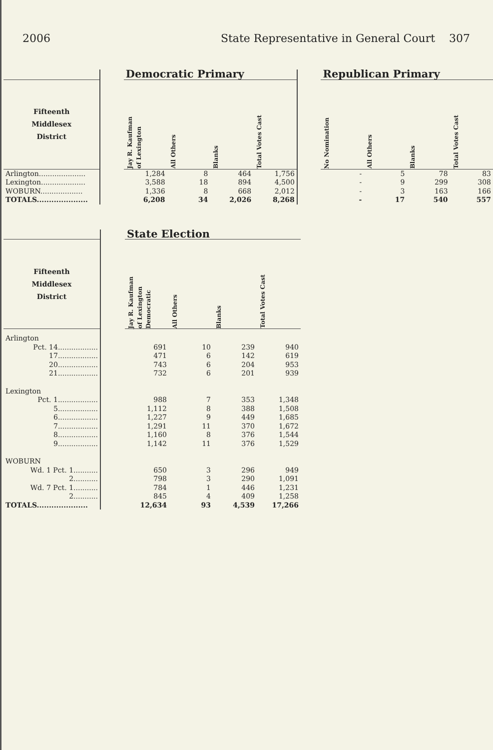2006 State Representative in General Court 307
| | | Democratic Primary | | | | | Republican Primary | | | |
| --- | --- | --- | --- | --- | --- | --- | --- | --- | --- | --- |
| Fifteenth Middlesex District | | Jay R. Kaufman of Lexington | All Others | Blanks | Total Votes Cast | | No Nomination | All Others | Blanks | Total Votes Cast |
| Arlington..................... | | 1,284 | 8 | 464 | 1,756 | | - | 5 | 78 | 83 |
| Lexington.................... | | 3,588 | 18 | 894 | 4,500 | | - | 9 | 299 | 308 |
| WOBURN................... | | 1,336 | 8 | 668 | 2,012 | | - | 3 | 163 | 166 |
| TOTALS..................... | | 6,208 | 34 | 2,026 | 8,268 | | - | 17 | 540 | 557 |
| | | State Election | | | |
| --- | --- | --- | --- | --- | --- |
| Fifteenth Middlesex District | | Jay R. Kaufman of Lexington Democratic | All Others | Blanks | Total Votes Cast |
| Arlington | | | | | |
| Pct. 14.................. | | 691 | 10 | 239 | 940 |
| 17.................. | | 471 | 6 | 142 | 619 |
| 20.................. | | 743 | 6 | 204 | 953 |
| 21.................. | | 732 | 6 | 201 | 939 |
| Lexington | | | | | |
| Pct. 1.................. | | 988 | 7 | 353 | 1,348 |
| 5.................. | | 1,112 | 8 | 388 | 1,508 |
| 6.................. | | 1,227 | 9 | 449 | 1,685 |
| 7.................. | | 1,291 | 11 | 370 | 1,672 |
| 8.................. | | 1,160 | 8 | 376 | 1,544 |
| 9.................. | | 1,142 | 11 | 376 | 1,529 |
| WOBURN | | | | | |
| Wd. 1 Pct. 1........... | | 650 | 3 | 296 | 949 |
| 2........... | | 798 | 3 | 290 | 1,091 |
| Wd. 7 Pct. 1........... | | 784 | 1 | 446 | 1,231 |
| 2........... | | 845 | 4 | 409 | 1,258 |
| TOTALS..................... | | 12,634 | 93 | 4,539 | 17,266 |